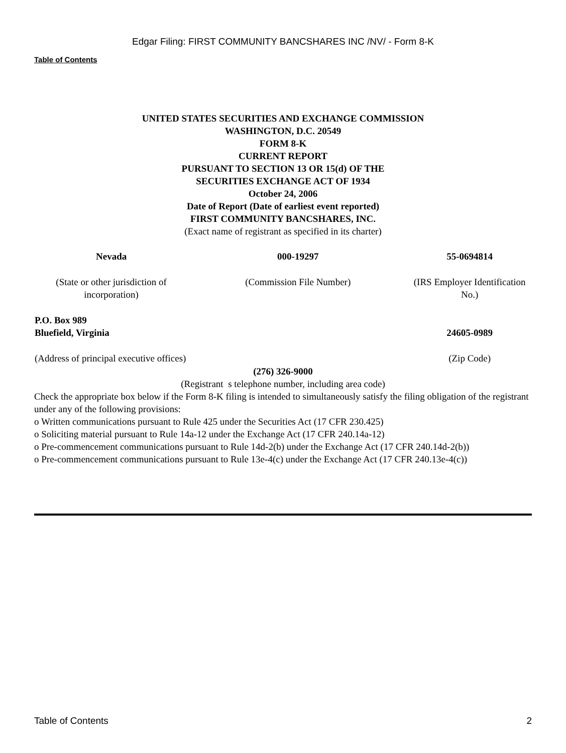Edgar Filing: FIRST COMMUNITY BANCSHARES INC /NV/ - Form 8-K
Table of Contents
UNITED STATES SECURITIES AND EXCHANGE COMMISSION
WASHINGTON, D.C. 20549
FORM 8-K
CURRENT REPORT
PURSUANT TO SECTION 13 OR 15(d) OF THE
SECURITIES EXCHANGE ACT OF 1934
October 24, 2006
Date of Report (Date of earliest event reported)
FIRST COMMUNITY BANCSHARES, INC.
(Exact name of registrant as specified in its charter)
| Nevada | 000-19297 | 55-0694814 |
| (State or other jurisdiction of incorporation) | (Commission File Number) | (IRS Employer Identification No.) |
| P.O. Box 989 Bluefield, Virginia | | 24605-0989 |
| (Address of principal executive offices) | | (Zip Code) |
(276) 326-9000
(Registrant s telephone number, including area code)
Check the appropriate box below if the Form 8-K filing is intended to simultaneously satisfy the filing obligation of the registrant under any of the following provisions:
o Written communications pursuant to Rule 425 under the Securities Act (17 CFR 230.425)
o Soliciting material pursuant to Rule 14a-12 under the Exchange Act (17 CFR 240.14a-12)
o Pre-commencement communications pursuant to Rule 14d-2(b) under the Exchange Act (17 CFR 240.14d-2(b))
o Pre-commencement communications pursuant to Rule 13e-4(c) under the Exchange Act (17 CFR 240.13e-4(c))
Table of Contents 2